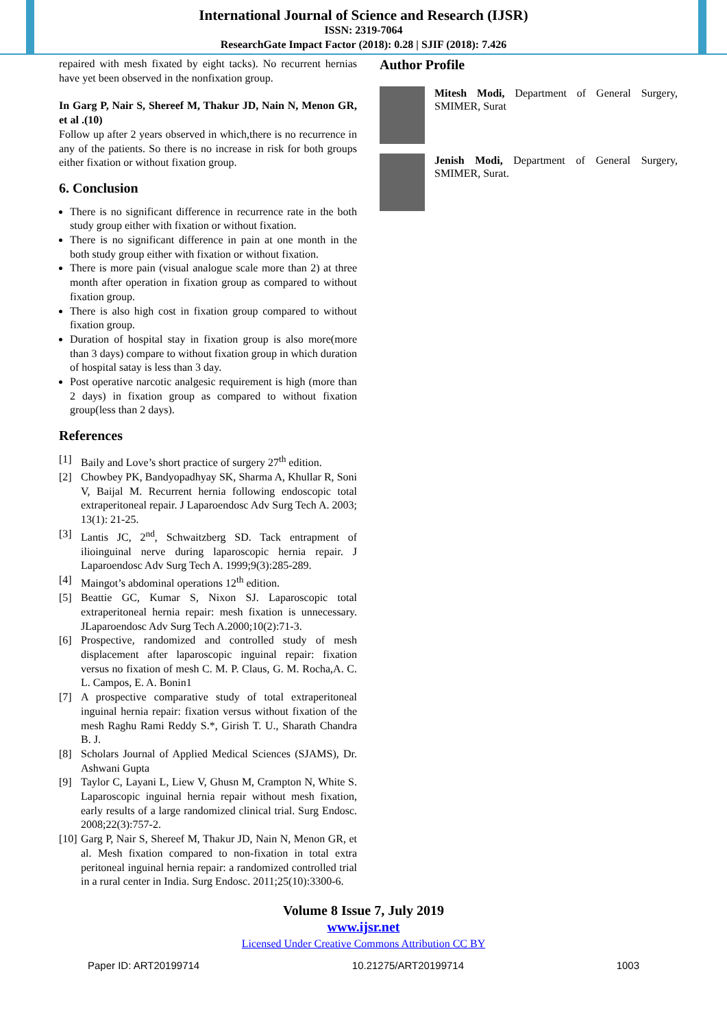International Journal of Science and Research (IJSR)
ISSN: 2319-7064
ResearchGate Impact Factor (2018): 0.28 | SJIF (2018): 7.426
repaired with mesh fixated by eight tacks). No recurrent hernias have yet been observed in the nonfixation group.
In Garg P, Nair S, Shereef M, Thakur JD, Nain N, Menon GR, et al .(10)
Follow up after 2 years observed in which,there is no recurrence in any of the patients. So there is no increase in risk for both groups either fixation or without fixation group.
6. Conclusion
There is no significant difference in recurrence rate in the both study group either with fixation or without fixation.
There is no significant difference in pain at one month in the both study group either with fixation or without fixation.
There is more pain (visual analogue scale more than 2) at three month after operation in fixation group as compared to without fixation group.
There is also high cost in fixation group compared to without fixation group.
Duration of hospital stay in fixation group is also more(more than 3 days) compare to without fixation group in which duration of hospital satay is less than 3 day.
Post operative narcotic analgesic requirement is high (more than 2 days) in fixation group as compared to without fixation group(less than 2 days).
References
[1] Baily and Love’s short practice of surgery 27<sup>th</sup> edition.
[2] Chowbey PK, Bandyopadhyay SK, Sharma A, Khullar R, Soni V, Baijal M. Recurrent hernia following endoscopic total extraperitoneal repair. J Laparoendosc Adv Surg Tech A. 2003; 13(1): 21-25.
[3] Lantis JC, 2<sup>nd</sup>, Schwaitzberg SD. Tack entrapment of ilioinguinal nerve during laparoscopic hernia repair. J Laparoendosc Adv Surg Tech A. 1999;9(3):285-289.
[4] Maingot’s abdominal operations 12<sup>th</sup> edition.
[5] Beattie GC, Kumar S, Nixon SJ. Laparoscopic total extraperitoneal hernia repair: mesh fixation is unnecessary. JLaparoendosc Adv Surg Tech A.2000;10(2):71-3.
[6] Prospective, randomized and controlled study of mesh displacement after laparoscopic inguinal repair: fixation versus no fixation of mesh C. M. P. Claus, G. M. Rocha,A. C. L. Campos, E. A. Bonin1
[7] A prospective comparative study of total extraperitoneal inguinal hernia repair: fixation versus without fixation of the mesh Raghu Rami Reddy S.*, Girish T. U., Sharath Chandra B. J.
[8] Scholars Journal of Applied Medical Sciences (SJAMS), Dr. Ashwani Gupta
[9] Taylor C, Layani L, Liew V, Ghusn M, Crampton N, White S. Laparoscopic inguinal hernia repair without mesh fixation, early results of a large randomized clinical trial. Surg Endosc. 2008;22(3):757-2.
[10] Garg P, Nair S, Shereef M, Thakur JD, Nain N, Menon GR, et al. Mesh fixation compared to non-fixation in total extra peritoneal inguinal hernia repair: a randomized controlled trial in a rural center in India. Surg Endosc. 2011;25(10):3300-6.
Author Profile
Mitesh Modi, Department of General Surgery, SMIMER, Surat
Jenish Modi, Department of General Surgery, SMIMER, Surat.
Volume 8 Issue 7, July 2019
www.ijsr.net
Licensed Under Creative Commons Attribution CC BY
Paper ID: ART20199714 10.21275/ART20199714 1003